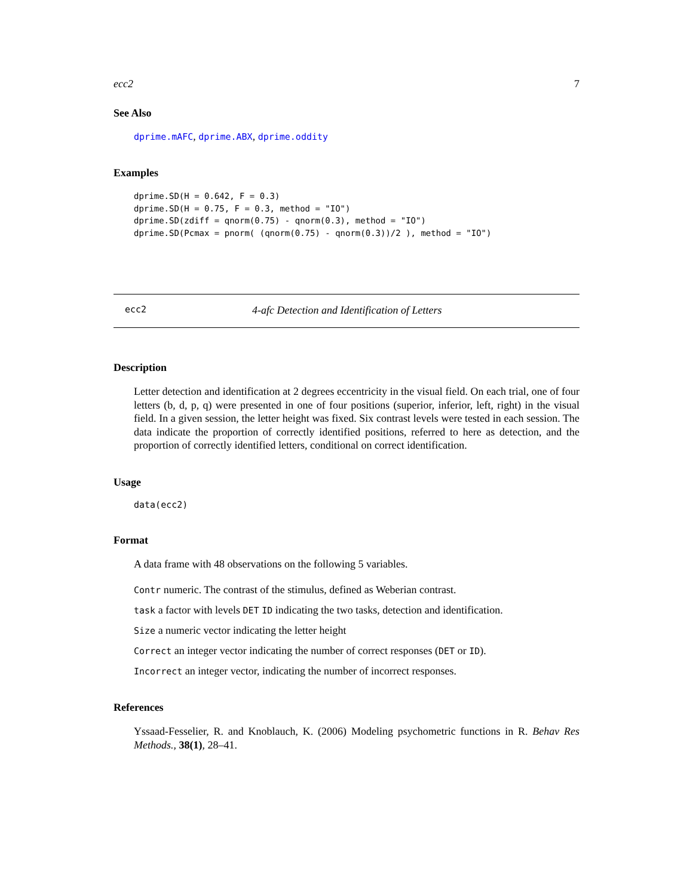ecc2 7
See Also
dprime.mAFC, dprime.ABX, dprime.oddity
Examples
dprime.SD(H = 0.642, F = 0.3)
dprime.SD(H = 0.75, F = 0.3, method = "IO")
dprime.SD(zdiff = qnorm(0.75) - qnorm(0.3), method = "IO")
dprime.SD(Pcmax = pnorm( (qnorm(0.75) - qnorm(0.3))/2 ), method = "IO")
ecc2 4-afc Detection and Identification of Letters
Description
Letter detection and identification at 2 degrees eccentricity in the visual field. On each trial, one of four letters (b, d, p, q) were presented in one of four positions (superior, inferior, left, right) in the visual field. In a given session, the letter height was fixed. Six contrast levels were tested in each session. The data indicate the proportion of correctly identified positions, referred to here as detection, and the proportion of correctly identified letters, conditional on correct identification.
Usage
data(ecc2)
Format
A data frame with 48 observations on the following 5 variables.
Contr numeric. The contrast of the stimulus, defined as Weberian contrast.
task a factor with levels DET ID indicating the two tasks, detection and identification.
Size a numeric vector indicating the letter height
Correct an integer vector indicating the number of correct responses (DET or ID).
Incorrect an integer vector, indicating the number of incorrect responses.
References
Yssaad-Fesselier, R. and Knoblauch, K. (2006) Modeling psychometric functions in R. Behav Res Methods., 38(1), 28–41.